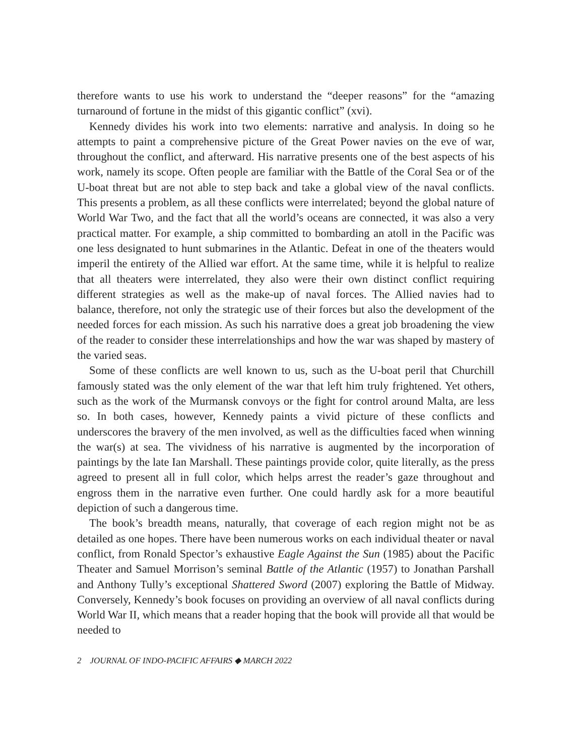therefore wants to use his work to understand the “deeper reasons” for the “amazing turnaround of fortune in the midst of this gigantic conflict” (xvi).
Kennedy divides his work into two elements: narrative and analysis. In doing so he attempts to paint a comprehensive picture of the Great Power navies on the eve of war, throughout the conflict, and afterward. His narrative presents one of the best aspects of his work, namely its scope. Often people are familiar with the Battle of the Coral Sea or of the U-boat threat but are not able to step back and take a global view of the naval conflicts. This presents a problem, as all these conflicts were interrelated; beyond the global nature of World War Two, and the fact that all the world’s oceans are connected, it was also a very practical matter. For example, a ship committed to bombarding an atoll in the Pacific was one less designated to hunt submarines in the Atlantic. Defeat in one of the theaters would imperil the entirety of the Allied war effort. At the same time, while it is helpful to realize that all theaters were interrelated, they also were their own distinct conflict requiring different strategies as well as the make-up of naval forces. The Allied navies had to balance, therefore, not only the strategic use of their forces but also the development of the needed forces for each mission. As such his narrative does a great job broadening the view of the reader to consider these interrelationships and how the war was shaped by mastery of the varied seas.
Some of these conflicts are well known to us, such as the U-boat peril that Churchill famously stated was the only element of the war that left him truly frightened. Yet others, such as the work of the Murmansk convoys or the fight for control around Malta, are less so. In both cases, however, Kennedy paints a vivid picture of these conflicts and underscores the bravery of the men involved, as well as the difficulties faced when winning the war(s) at sea. The vividness of his narrative is augmented by the incorporation of paintings by the late Ian Marshall. These paintings provide color, quite literally, as the press agreed to present all in full color, which helps arrest the reader’s gaze throughout and engross them in the narrative even further. One could hardly ask for a more beautiful depiction of such a dangerous time.
The book’s breadth means, naturally, that coverage of each region might not be as detailed as one hopes. There have been numerous works on each individual theater or naval conflict, from Ronald Spector’s exhaustive Eagle Against the Sun (1985) about the Pacific Theater and Samuel Morrison’s seminal Battle of the Atlantic (1957) to Jonathan Parshall and Anthony Tully’s exceptional Shattered Sword (2007) exploring the Battle of Midway. Conversely, Kennedy’s book focuses on providing an overview of all naval conflicts during World War II, which means that a reader hoping that the book will provide all that would be needed to
2 JOURNAL OF INDO-PACIFIC AFFAIRS ◆ MARCH 2022